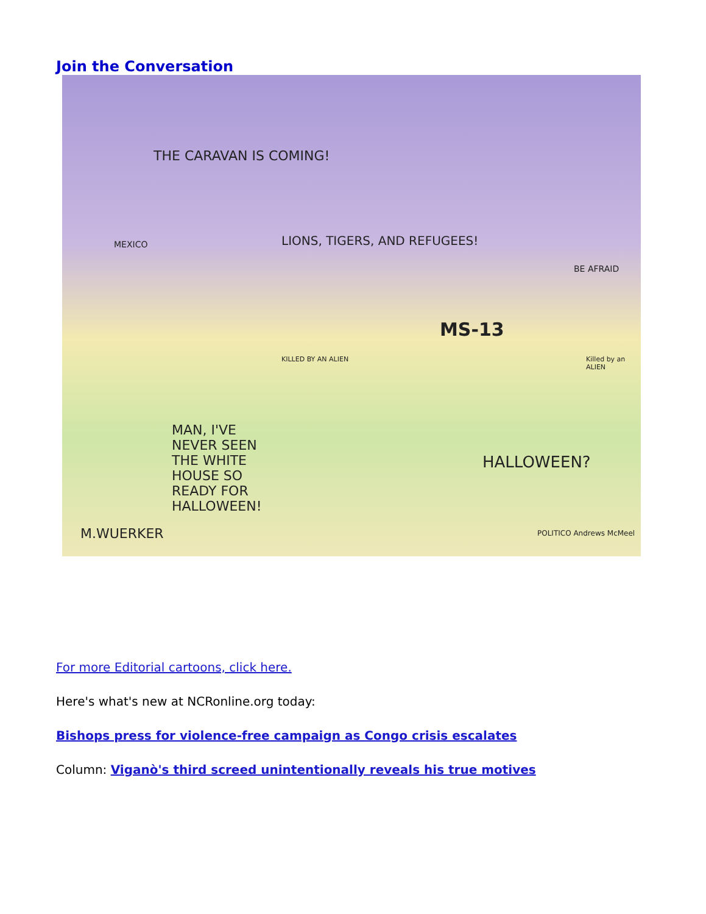Join the Conversation
THE CARAVAN IS COMING!
LIONS, TIGERS, AND REFUGEES! MEXICO
BE AFRAID
MS-13
KILLED BY AN ALIEN Killed by an ALIEN
MAN, I'VE NEVER SEEN THE WHITE HOUSE SO READY FOR HALLOWEEN!
HALLOWEEN?
M.WUERKER POLITICO Andrews McMeel
For more Editorial cartoons, click here.
Here's what's new at NCRonline.org today:
Bishops press for violence-free campaign as Congo crisis escalates
Column: Viganò's third screed unintentionally reveals his true motives